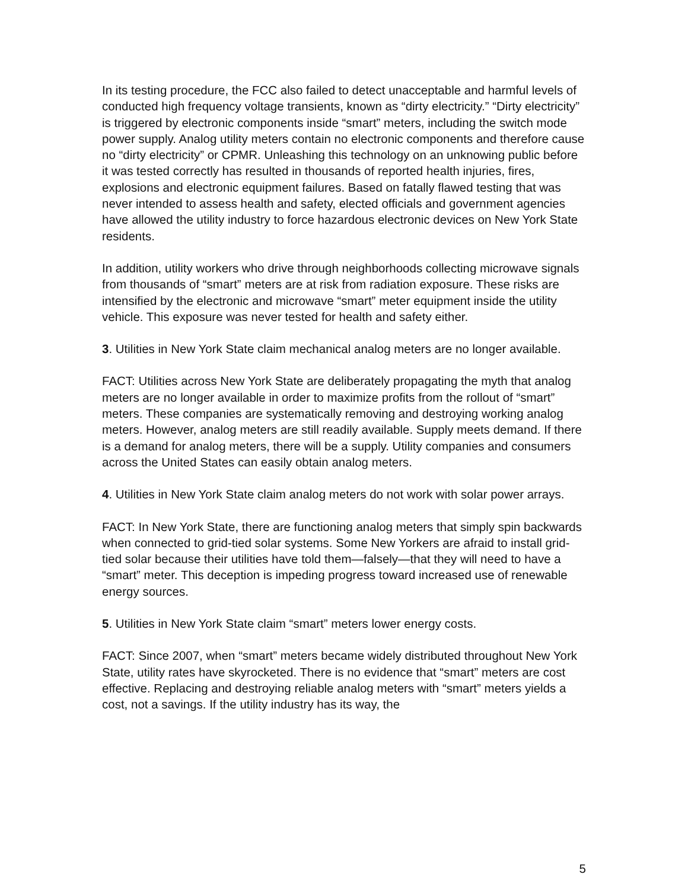In its testing procedure, the FCC also failed to detect unacceptable and harmful levels of conducted high frequency voltage transients, known as “dirty electricity.” “Dirty electricity” is triggered by electronic components inside “smart” meters, including the switch mode power supply. Analog utility meters contain no electronic components and therefore cause no “dirty electricity” or CPMR. Unleashing this technology on an unknowing public before it was tested correctly has resulted in thousands of reported health injuries, fires, explosions and electronic equipment failures. Based on fatally flawed testing that was never intended to assess health and safety, elected officials and government agencies have allowed the utility industry to force hazardous electronic devices on New York State residents.
In addition, utility workers who drive through neighborhoods collecting microwave signals from thousands of “smart” meters are at risk from radiation exposure. These risks are intensified by the electronic and microwave “smart” meter equipment inside the utility vehicle. This exposure was never tested for health and safety either.
3. Utilities in New York State claim mechanical analog meters are no longer available.
FACT: Utilities across New York State are deliberately propagating the myth that analog meters are no longer available in order to maximize profits from the rollout of “smart” meters. These companies are systematically removing and destroying working analog meters. However, analog meters are still readily available. Supply meets demand. If there is a demand for analog meters, there will be a supply. Utility companies and consumers across the United States can easily obtain analog meters.
4. Utilities in New York State claim analog meters do not work with solar power arrays.
FACT: In New York State, there are functioning analog meters that simply spin backwards when connected to grid-tied solar systems. Some New Yorkers are afraid to install grid-tied solar because their utilities have told them—falsely—that they will need to have a “smart” meter. This deception is impeding progress toward increased use of renewable energy sources.
5. Utilities in New York State claim “smart” meters lower energy costs.
FACT: Since 2007, when “smart” meters became widely distributed throughout New York State, utility rates have skyrocketed. There is no evidence that “smart” meters are cost effective. Replacing and destroying reliable analog meters with “smart” meters yields a cost, not a savings. If the utility industry has its way, the
5